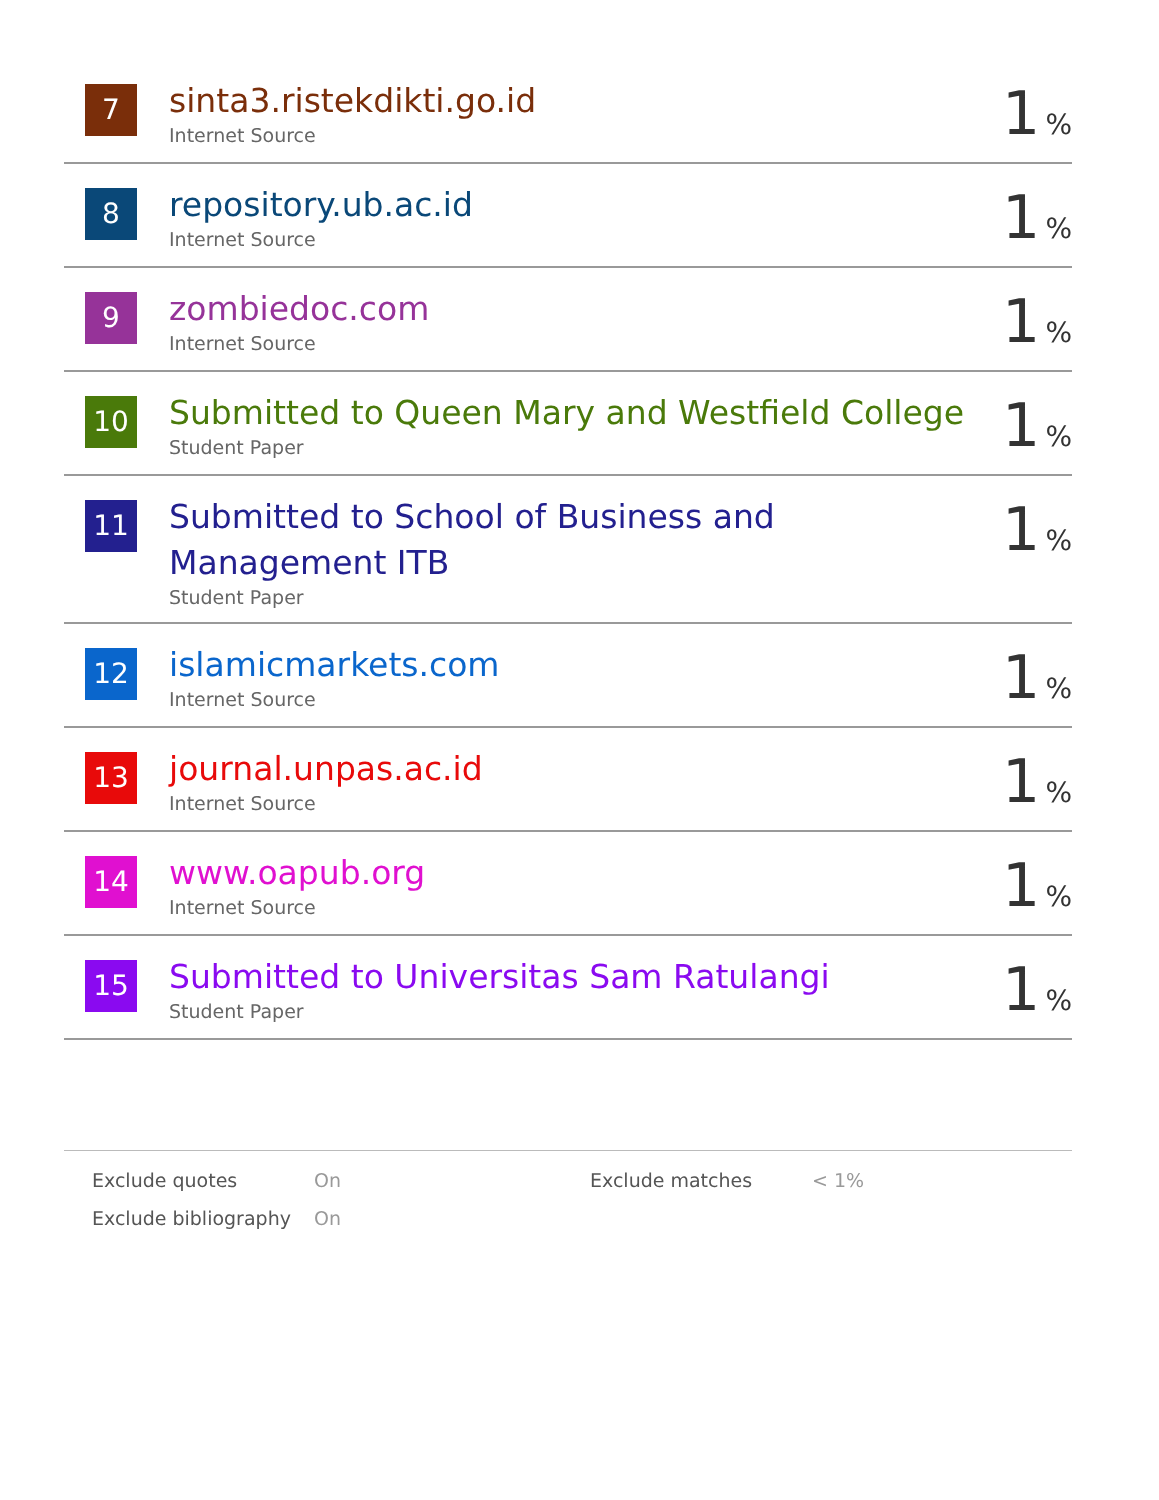| 7 | sinta3.ristekdikti.go.id Internet Source | 1 % |
| 8 | repository.ub.ac.id Internet Source | 1 % |
| 9 | zombiedoc.com Internet Source | 1 % |
| 10 | Submitted to Queen Mary and Westfield College Student Paper | 1 % |
| 11 | Submitted to School of Business and Management ITB Student Paper | 1 % |
| 12 | islamicmarkets.com Internet Source | 1 % |
| 13 | journal.unpas.ac.id Internet Source | 1 % |
| 14 | www.oapub.org Internet Source | 1 % |
| 15 | Submitted to Universitas Sam Ratulangi Student Paper | 1 % |
| Exclude quotes | On | Exclude matches | < 1% |
| Exclude bibliography | On | | |